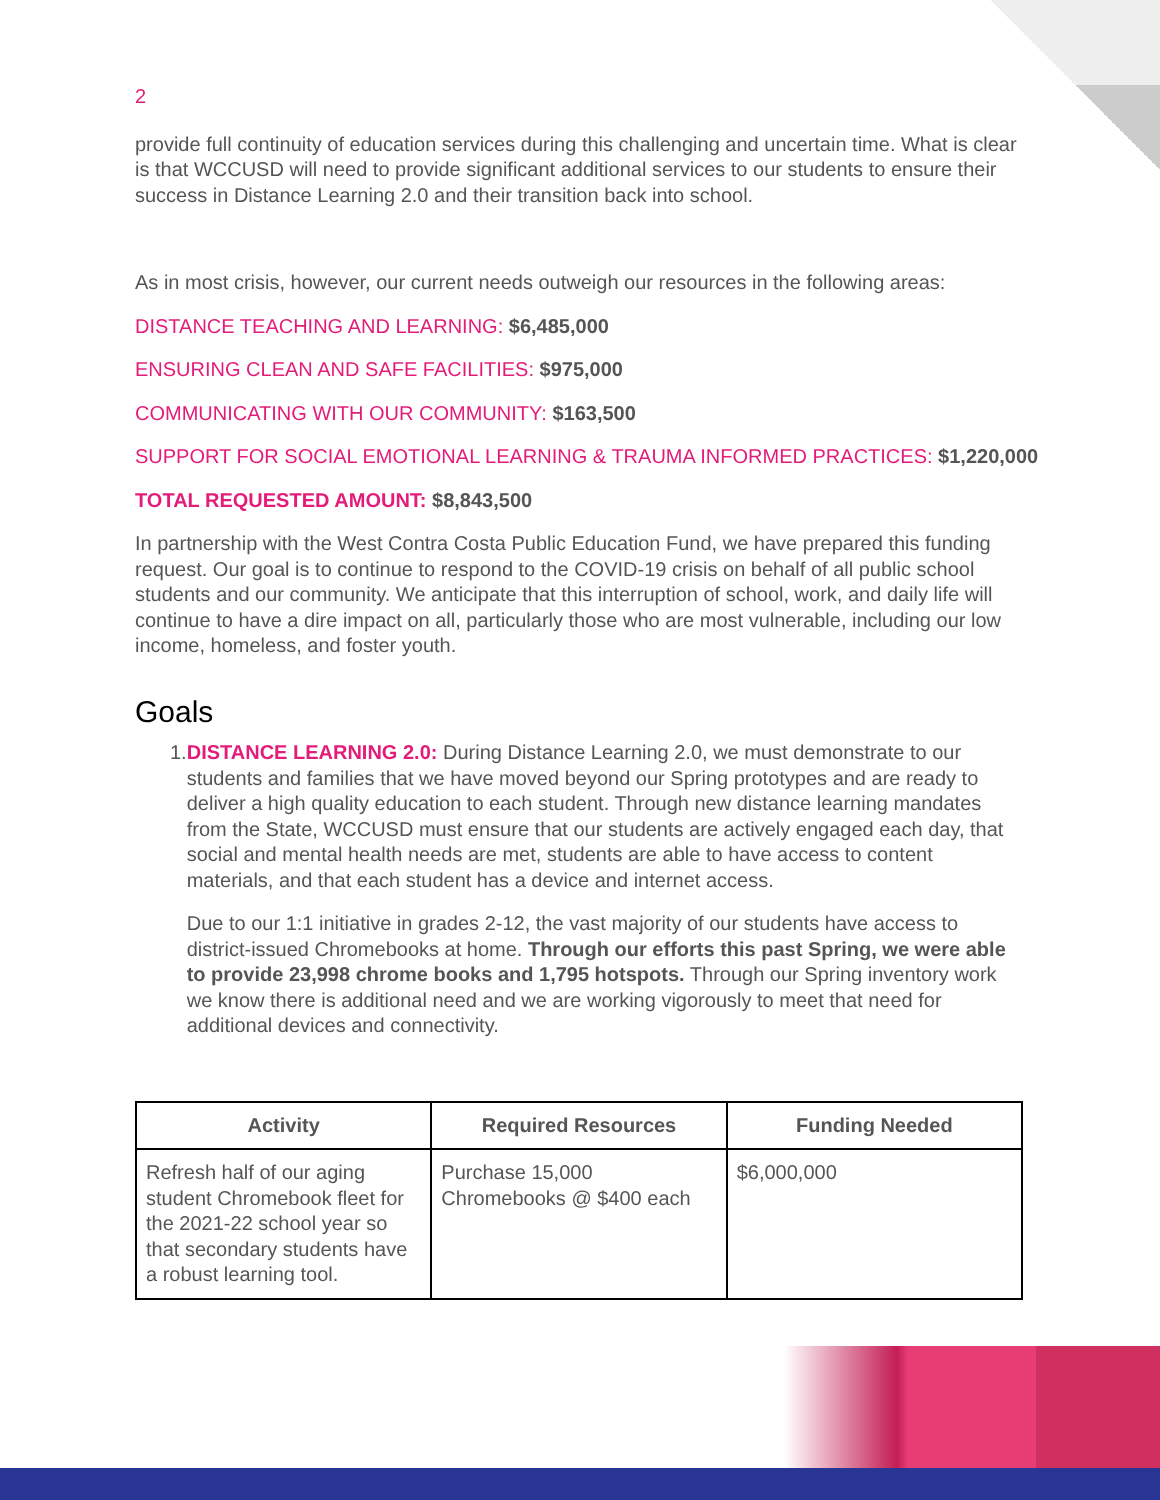2
provide full continuity of education services during this challenging and uncertain time. What is clear is that WCCUSD will need to provide significant additional services to our students to ensure their success in Distance Learning 2.0 and their transition back into school.
As in most crisis, however, our current needs outweigh our resources in the following areas:
DISTANCE TEACHING AND LEARNING: $6,485,000
ENSURING CLEAN AND SAFE FACILITIES: $975,000
COMMUNICATING WITH OUR COMMUNITY: $163,500
SUPPORT FOR SOCIAL EMOTIONAL LEARNING & TRAUMA INFORMED PRACTICES: $1,220,000
TOTAL REQUESTED AMOUNT: $8,843,500
In partnership with the West Contra Costa Public Education Fund, we have prepared this funding request. Our goal is to continue to respond to the COVID-19 crisis on behalf of all public school students and our community. We anticipate that this interruption of school, work, and daily life will continue to have a dire impact on all, particularly those who are most vulnerable, including our low income, homeless, and foster youth.
Goals
1. DISTANCE LEARNING 2.0: During Distance Learning 2.0, we must demonstrate to our students and families that we have moved beyond our Spring prototypes and are ready to deliver a high quality education to each student. Through new distance learning mandates from the State, WCCUSD must ensure that our students are actively engaged each day, that social and mental health needs are met, students are able to have access to content materials, and that each student has a device and internet access.
Due to our 1:1 initiative in grades 2-12, the vast majority of our students have access to district-issued Chromebooks at home. Through our efforts this past Spring, we were able to provide 23,998 chrome books and 1,795 hotspots. Through our Spring inventory work we know there is additional need and we are working vigorously to meet that need for additional devices and connectivity.
| Activity | Required Resources | Funding Needed |
| --- | --- | --- |
| Refresh half of our aging student Chromebook fleet for the 2021-22 school year so that secondary students have a robust learning tool. | Purchase 15,000 Chromebooks @ $400 each | $6,000,000 |